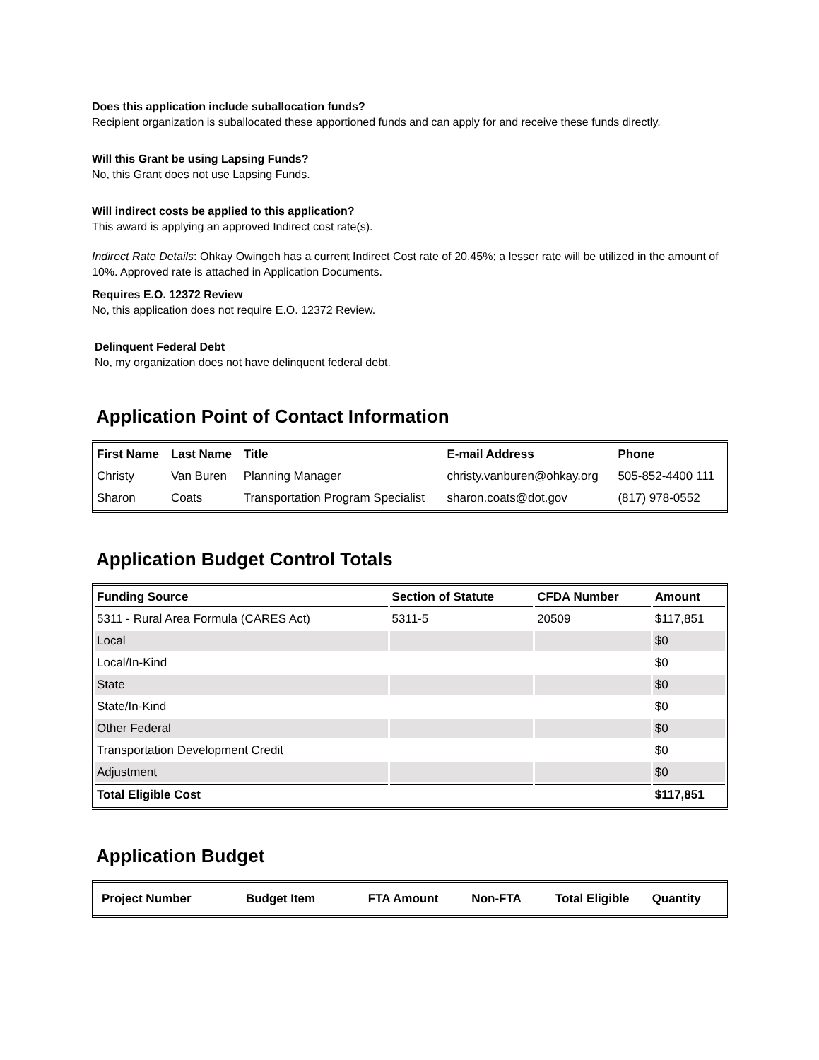Does this application include suballocation funds?
Recipient organization is suballocated these apportioned funds and can apply for and receive these funds directly.
Will this Grant be using Lapsing Funds?
No, this Grant does not use Lapsing Funds.
Will indirect costs be applied to this application?
This award is applying an approved Indirect cost rate(s).
Indirect Rate Details: Ohkay Owingeh has a current Indirect Cost rate of 20.45%; a lesser rate will be utilized in the amount of 10%. Approved rate is attached in Application Documents.
Requires E.O. 12372 Review
No, this application does not require E.O. 12372 Review.
Delinquent Federal Debt
No, my organization does not have delinquent federal debt.
Application Point of Contact Information
| First Name | Last Name | Title | E-mail Address | Phone |
| --- | --- | --- | --- | --- |
| Christy | Van Buren | Planning Manager | christy.vanburen@ohkay.org | 505-852-4400 111 |
| Sharon | Coats | Transportation Program Specialist | sharon.coats@dot.gov | (817) 978-0552 |
Application Budget Control Totals
| Funding Source | Section of Statute | CFDA Number | Amount |
| --- | --- | --- | --- |
| 5311 - Rural Area Formula (CARES Act) | 5311-5 | 20509 | $117,851 |
| Local | | | $0 |
| Local/In-Kind | | | $0 |
| State | | | $0 |
| State/In-Kind | | | $0 |
| Other Federal | | | $0 |
| Transportation Development Credit | | | $0 |
| Adjustment | | | $0 |
| Total Eligible Cost | | | $117,851 |
Application Budget
| Project Number | Budget Item | FTA Amount | Non-FTA | Total Eligible | Quantity |
| --- | --- | --- | --- | --- | --- |